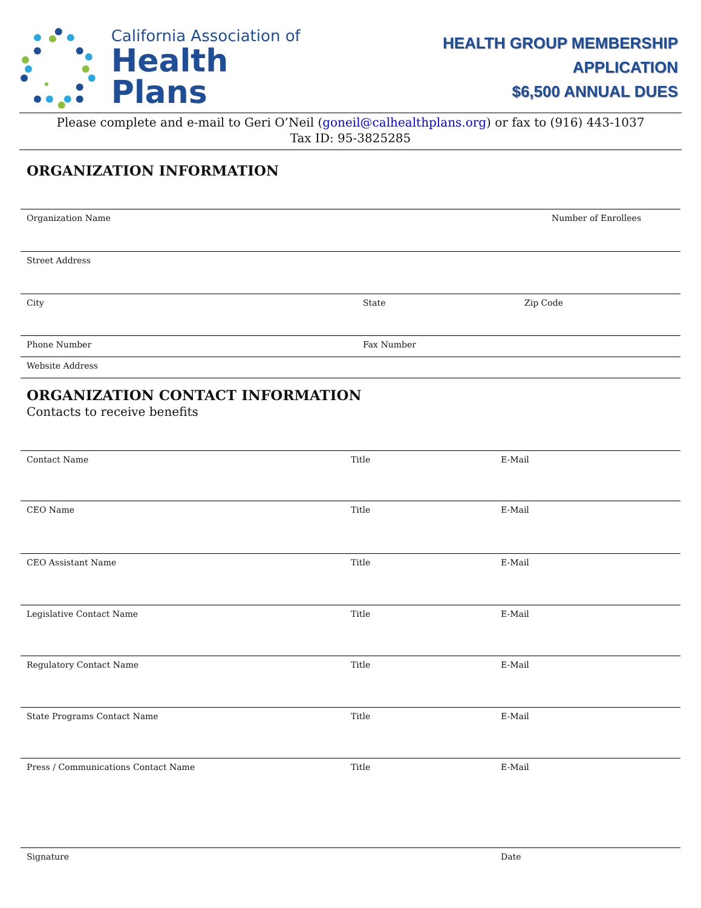California Association of
Health Plans
HEALTH GROUP MEMBERSHIP APPLICATION
$6,500 ANNUAL DUES
Please complete and e-mail to Geri O’Neil (goneil@calhealthplans.org) or fax to (916) 443-1037
Tax ID: 95-3825285
ORGANIZATION INFORMATION
Organization Name Number of Enrollees
Street Address
City State Zip Code
Phone Number Fax Number
Website Address
ORGANIZATION CONTACT INFORMATION
Contacts to receive benefits
Contact Name Title E-Mail
CEO Name Title E-Mail
CEO Assistant Name Title E-Mail
Legislative Contact Name Title E-Mail
Regulatory Contact Name Title E-Mail
State Programs Contact Name Title E-Mail
Press / Communications Contact Name Title E-Mail
Signature Date